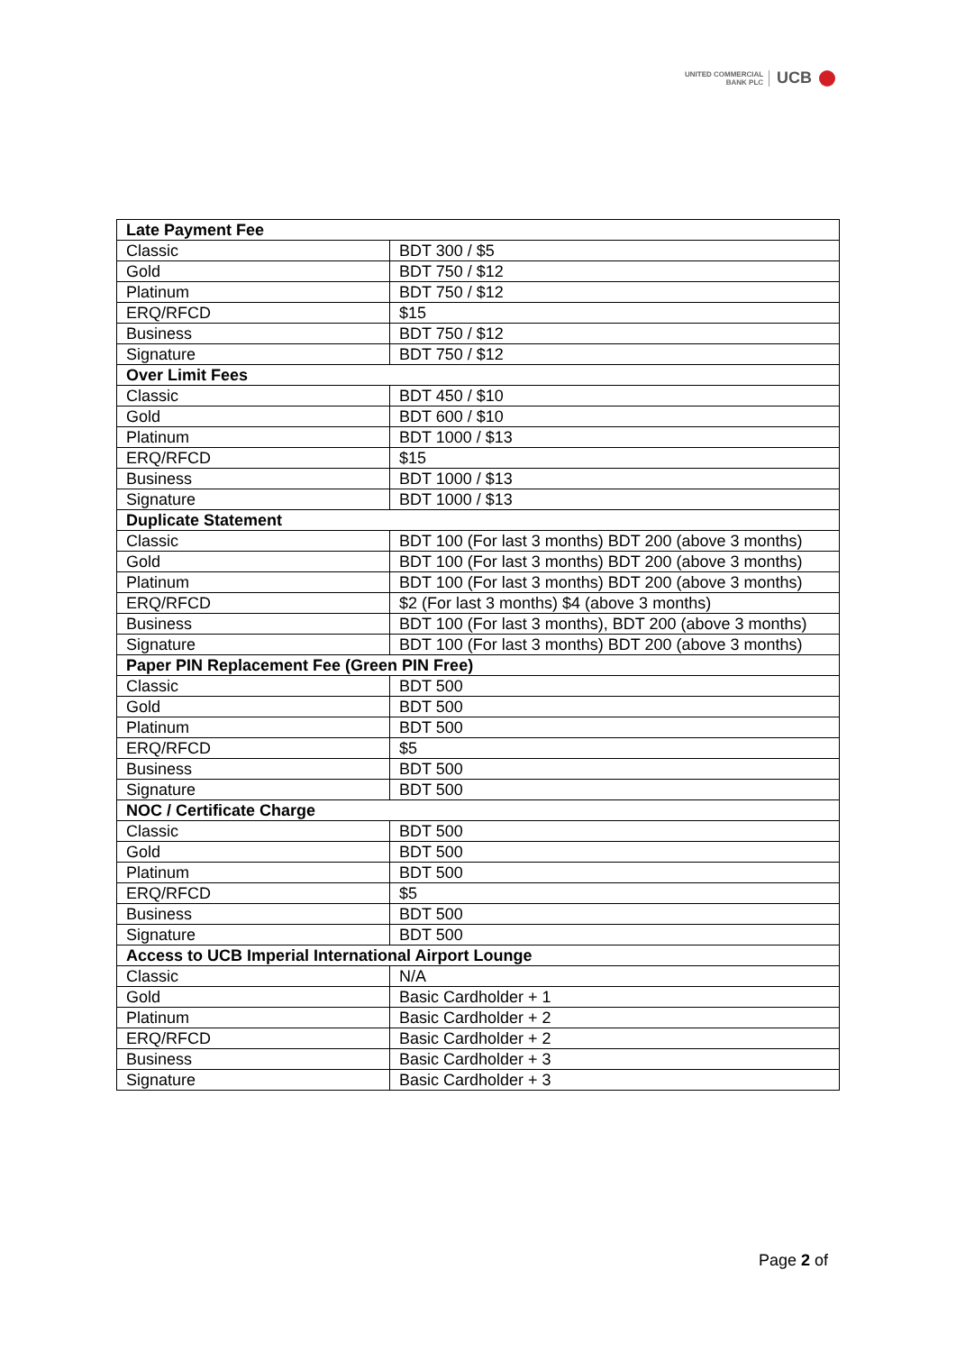UNITED COMMERCIAL
BANK PLC
UCB
| Late Payment Fee | |
| --- | --- |
| Classic | BDT 300 / $5 |
| Gold | BDT 750 / $12 |
| Platinum | BDT 750 / $12 |
| ERQ/RFCD | $15 |
| Business | BDT 750 / $12 |
| Signature | BDT 750 / $12 |
| Over Limit Fees | |
| Classic | BDT 450 / $10 |
| Gold | BDT 600 / $10 |
| Platinum | BDT 1000 / $13 |
| ERQ/RFCD | $15 |
| Business | BDT 1000 / $13 |
| Signature | BDT 1000 / $13 |
| Duplicate Statement | |
| Classic | BDT 100 (For last 3 months) BDT 200 (above 3 months) |
| Gold | BDT 100 (For last 3 months) BDT 200 (above 3 months) |
| Platinum | BDT 100 (For last 3 months) BDT 200 (above 3 months) |
| ERQ/RFCD | $2 (For last 3 months) $4 (above 3 months) |
| Business | BDT 100 (For last 3 months), BDT 200 (above 3 months) |
| Signature | BDT 100 (For last 3 months) BDT 200 (above 3 months) |
| Paper PIN Replacement Fee (Green PIN Free) | |
| Classic | BDT 500 |
| Gold | BDT 500 |
| Platinum | BDT 500 |
| ERQ/RFCD | $5 |
| Business | BDT 500 |
| Signature | BDT 500 |
| NOC / Certificate Charge | |
| Classic | BDT 500 |
| Gold | BDT 500 |
| Platinum | BDT 500 |
| ERQ/RFCD | $5 |
| Business | BDT 500 |
| Signature | BDT 500 |
| Access to UCB Imperial International Airport Lounge | |
| Classic | N/A |
| Gold | Basic Cardholder + 1 |
| Platinum | Basic Cardholder + 2 |
| ERQ/RFCD | Basic Cardholder + 2 |
| Business | Basic Cardholder + 3 |
| Signature | Basic Cardholder + 3 |
Page 2 of